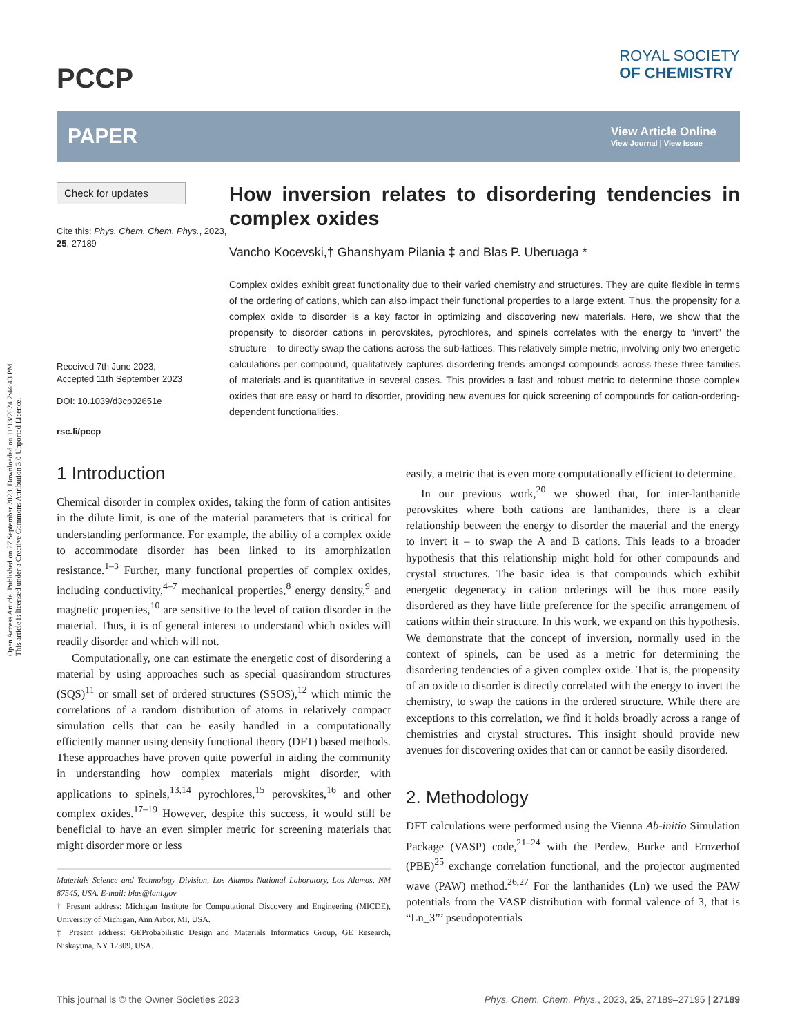Open Access Article. Published on 27 September 2023. Downloaded on 11/13/2024 7:44:43 PM.
This article is licensed under a Creative Commons Attribution 3.0 Unported Licence.
PCCP
ROYAL SOCIETY
OF CHEMISTRY
PAPER
View Article Online
View Journal | View Issue
Check for updates
Cite this: Phys. Chem. Chem. Phys., 2023, 25, 27189
Received 7th June 2023,
Accepted 11th September 2023
DOI: 10.1039/d3cp02651e
rsc.li/pccp
How inversion relates to disordering tendencies in complex oxides
Vancho Kocevski,† Ghanshyam Pilania ‡ and Blas P. Uberuaga *
Complex oxides exhibit great functionality due to their varied chemistry and structures. They are quite flexible in terms of the ordering of cations, which can also impact their functional properties to a large extent. Thus, the propensity for a complex oxide to disorder is a key factor in optimizing and discovering new materials. Here, we show that the propensity to disorder cations in perovskites, pyrochlores, and spinels correlates with the energy to “invert” the structure – to directly swap the cations across the sub-lattices. This relatively simple metric, involving only two energetic calculations per compound, qualitatively captures disordering trends amongst compounds across these three families of materials and is quantitative in several cases. This provides a fast and robust metric to determine those complex oxides that are easy or hard to disorder, providing new avenues for quick screening of compounds for cation-ordering-dependent functionalities.
1 Introduction
Chemical disorder in complex oxides, taking the form of cation antisites in the dilute limit, is one of the material parameters that is critical for understanding performance. For example, the ability of a complex oxide to accommodate disorder has been linked to its amorphization resistance.<sup>1–3</sup> Further, many functional properties of complex oxides, including conductivity,<sup>4–7</sup> mechanical properties,<sup>8</sup> energy density,<sup>9</sup> and magnetic properties,<sup>10</sup> are sensitive to the level of cation disorder in the material. Thus, it is of general interest to understand which oxides will readily disorder and which will not.
Computationally, one can estimate the energetic cost of disordering a material by using approaches such as special quasirandom structures (SQS)<sup>11</sup> or small set of ordered structures (SSOS),<sup>12</sup> which mimic the correlations of a random distribution of atoms in relatively compact simulation cells that can be easily handled in a computationally efficiently manner using density functional theory (DFT) based methods. These approaches have proven quite powerful in aiding the community in understanding how complex materials might disorder, with applications to spinels,<sup>13,14</sup> pyrochlores,<sup>15</sup> perovskites,<sup>16</sup> and other complex oxides.<sup>17–19</sup> However, despite this success, it would still be beneficial to have an even simpler metric for screening materials that might disorder more or less
Materials Science and Technology Division, Los Alamos National Laboratory, Los Alamos, NM 87545, USA. E-mail: blas@lanl.gov
† Present address: Michigan Institute for Computational Discovery and Engineering (MICDE), University of Michigan, Ann Arbor, MI, USA.
‡ Present address: GEProbabilistic Design and Materials Informatics Group, GE Research, Niskayuna, NY 12309, USA.
easily, a metric that is even more computationally efficient to determine.
In our previous work,<sup>20</sup> we showed that, for inter-lanthanide perovskites where both cations are lanthanides, there is a clear relationship between the energy to disorder the material and the energy to invert it – to swap the A and B cations. This leads to a broader hypothesis that this relationship might hold for other compounds and crystal structures. The basic idea is that compounds which exhibit energetic degeneracy in cation orderings will be thus more easily disordered as they have little preference for the specific arrangement of cations within their structure. In this work, we expand on this hypothesis. We demonstrate that the concept of inversion, normally used in the context of spinels, can be used as a metric for determining the disordering tendencies of a given complex oxide. That is, the propensity of an oxide to disorder is directly correlated with the energy to invert the chemistry, to swap the cations in the ordered structure. While there are exceptions to this correlation, we find it holds broadly across a range of chemistries and crystal structures. This insight should provide new avenues for discovering oxides that can or cannot be easily disordered.
2. Methodology
DFT calculations were performed using the Vienna Ab-initio Simulation Package (VASP) code,<sup>21–24</sup> with the Perdew, Burke and Ernzerhof (PBE)<sup>25</sup> exchange correlation functional, and the projector augmented wave (PAW) method.<sup>26,27</sup> For the lanthanides (Ln) we used the PAW potentials from the VASP distribution with formal valence of 3, that is “Ln_3”’ pseudopotentials
This journal is © the Owner Societies 2023 Phys. Chem. Chem. Phys., 2023, 25, 27189–27195 | 27189